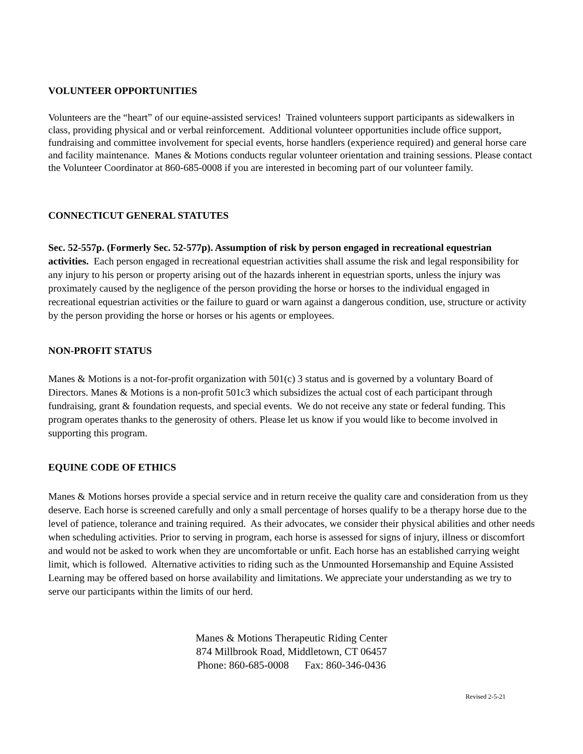VOLUNTEER OPPORTUNITIES
Volunteers are the “heart” of our equine-assisted services! Trained volunteers support participants as sidewalkers in class, providing physical and or verbal reinforcement. Additional volunteer opportunities include office support, fundraising and committee involvement for special events, horse handlers (experience required) and general horse care and facility maintenance. Manes & Motions conducts regular volunteer orientation and training sessions. Please contact the Volunteer Coordinator at 860-685-0008 if you are interested in becoming part of our volunteer family.
CONNECTICUT GENERAL STATUTES
Sec. 52-557p. (Formerly Sec. 52-577p). Assumption of risk by person engaged in recreational equestrian activities. Each person engaged in recreational equestrian activities shall assume the risk and legal responsibility for any injury to his person or property arising out of the hazards inherent in equestrian sports, unless the injury was proximately caused by the negligence of the person providing the horse or horses to the individual engaged in recreational equestrian activities or the failure to guard or warn against a dangerous condition, use, structure or activity by the person providing the horse or horses or his agents or employees.
NON-PROFIT STATUS
Manes & Motions is a not-for-profit organization with 501(c) 3 status and is governed by a voluntary Board of Directors. Manes & Motions is a non-profit 501c3 which subsidizes the actual cost of each participant through fundraising, grant & foundation requests, and special events. We do not receive any state or federal funding. This program operates thanks to the generosity of others. Please let us know if you would like to become involved in supporting this program.
EQUINE CODE OF ETHICS
Manes & Motions horses provide a special service and in return receive the quality care and consideration from us they deserve. Each horse is screened carefully and only a small percentage of horses qualify to be a therapy horse due to the level of patience, tolerance and training required. As their advocates, we consider their physical abilities and other needs when scheduling activities. Prior to serving in program, each horse is assessed for signs of injury, illness or discomfort and would not be asked to work when they are uncomfortable or unfit. Each horse has an established carrying weight limit, which is followed. Alternative activities to riding such as the Unmounted Horsemanship and Equine Assisted Learning may be offered based on horse availability and limitations. We appreciate your understanding as we try to serve our participants within the limits of our herd.
Manes & Motions Therapeutic Riding Center
874 Millbrook Road, Middletown, CT 06457
Phone: 860-685-0008 Fax: 860-346-0436
Revised 2-5-21